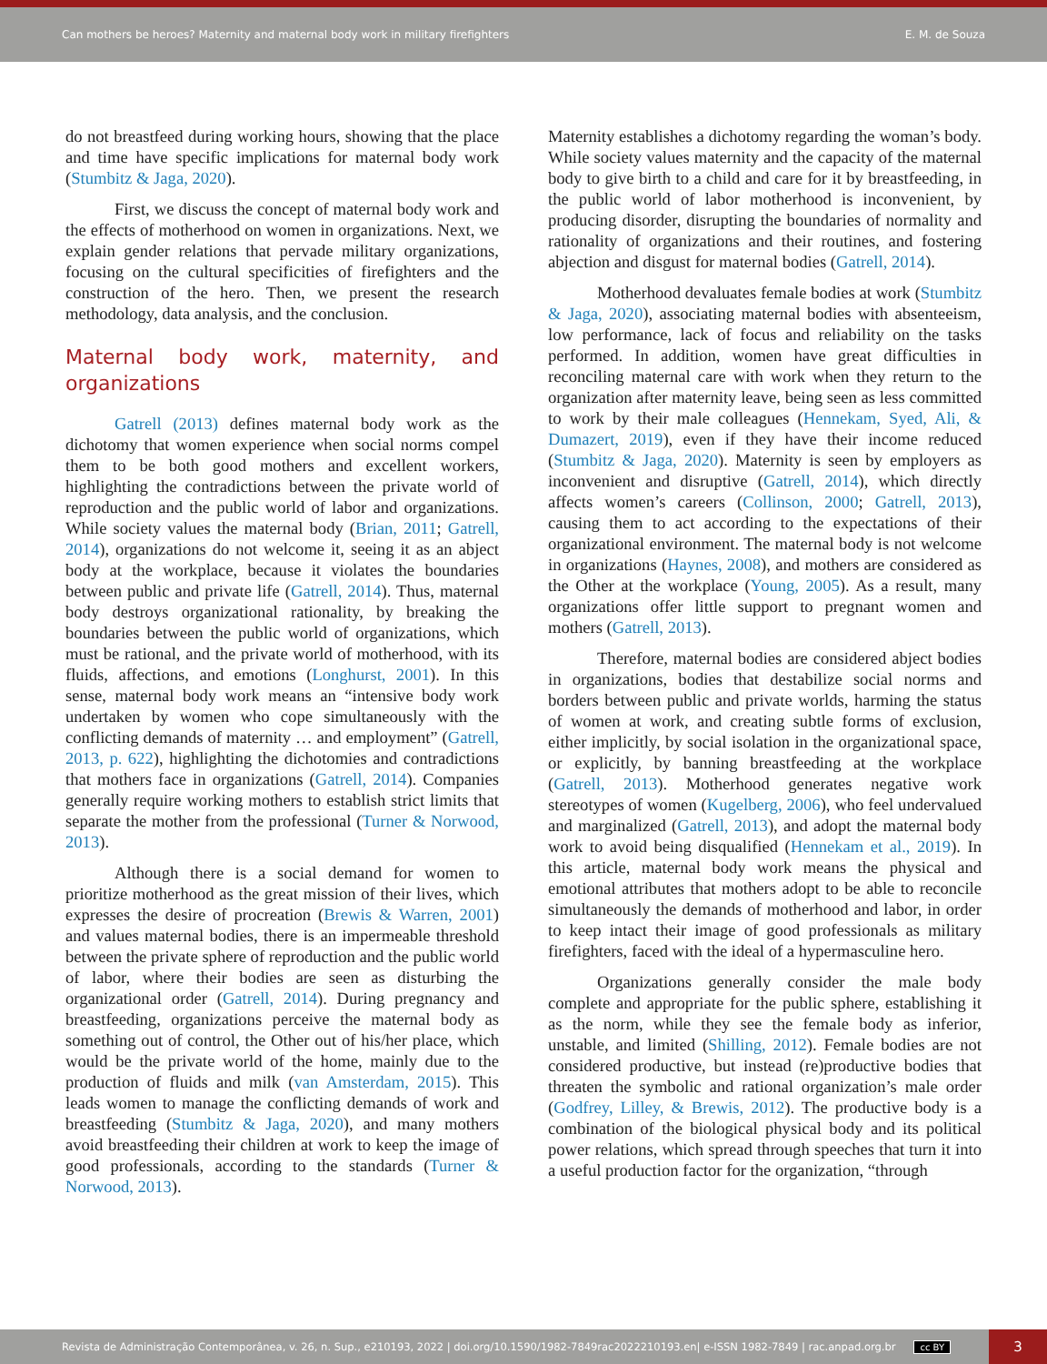Can mothers be heroes? Maternity and maternal body work in military firefighters E. M. de Souza
do not breastfeed during working hours, showing that the place and time have specific implications for maternal body work (Stumbitz & Jaga, 2020).
First, we discuss the concept of maternal body work and the effects of motherhood on women in organizations. Next, we explain gender relations that pervade military organizations, focusing on the cultural specificities of firefighters and the construction of the hero. Then, we present the research methodology, data analysis, and the conclusion.
Maternal body work, maternity, and organizations
Gatrell (2013) defines maternal body work as the dichotomy that women experience when social norms compel them to be both good mothers and excellent workers, highlighting the contradictions between the private world of reproduction and the public world of labor and organizations. While society values the maternal body (Brian, 2011; Gatrell, 2014), organizations do not welcome it, seeing it as an abject body at the workplace, because it violates the boundaries between public and private life (Gatrell, 2014). Thus, maternal body destroys organizational rationality, by breaking the boundaries between the public world of organizations, which must be rational, and the private world of motherhood, with its fluids, affections, and emotions (Longhurst, 2001). In this sense, maternal body work means an “intensive body work undertaken by women who cope simultaneously with the conflicting demands of maternity … and employment” (Gatrell, 2013, p. 622), highlighting the dichotomies and contradictions that mothers face in organizations (Gatrell, 2014). Companies generally require working mothers to establish strict limits that separate the mother from the professional (Turner & Norwood, 2013).
Although there is a social demand for women to prioritize motherhood as the great mission of their lives, which expresses the desire of procreation (Brewis & Warren, 2001) and values maternal bodies, there is an impermeable threshold between the private sphere of reproduction and the public world of labor, where their bodies are seen as disturbing the organizational order (Gatrell, 2014). During pregnancy and breastfeeding, organizations perceive the maternal body as something out of control, the Other out of his/her place, which would be the private world of the home, mainly due to the production of fluids and milk (van Amsterdam, 2015). This leads women to manage the conflicting demands of work and breastfeeding (Stumbitz & Jaga, 2020), and many mothers avoid breastfeeding their children at work to keep the image of good professionals, according to the standards (Turner & Norwood, 2013).
Maternity establishes a dichotomy regarding the woman’s body. While society values maternity and the capacity of the maternal body to give birth to a child and care for it by breastfeeding, in the public world of labor motherhood is inconvenient, by producing disorder, disrupting the boundaries of normality and rationality of organizations and their routines, and fostering abjection and disgust for maternal bodies (Gatrell, 2014).
Motherhood devaluates female bodies at work (Stumbitz & Jaga, 2020), associating maternal bodies with absenteeism, low performance, lack of focus and reliability on the tasks performed. In addition, women have great difficulties in reconciling maternal care with work when they return to the organization after maternity leave, being seen as less committed to work by their male colleagues (Hennekam, Syed, Ali, & Dumazert, 2019), even if they have their income reduced (Stumbitz & Jaga, 2020). Maternity is seen by employers as inconvenient and disruptive (Gatrell, 2014), which directly affects women’s careers (Collinson, 2000; Gatrell, 2013), causing them to act according to the expectations of their organizational environment. The maternal body is not welcome in organizations (Haynes, 2008), and mothers are considered as the Other at the workplace (Young, 2005). As a result, many organizations offer little support to pregnant women and mothers (Gatrell, 2013).
Therefore, maternal bodies are considered abject bodies in organizations, bodies that destabilize social norms and borders between public and private worlds, harming the status of women at work, and creating subtle forms of exclusion, either implicitly, by social isolation in the organizational space, or explicitly, by banning breastfeeding at the workplace (Gatrell, 2013). Motherhood generates negative work stereotypes of women (Kugelberg, 2006), who feel undervalued and marginalized (Gatrell, 2013), and adopt the maternal body work to avoid being disqualified (Hennekam et al., 2019). In this article, maternal body work means the physical and emotional attributes that mothers adopt to be able to reconcile simultaneously the demands of motherhood and labor, in order to keep intact their image of good professionals as military firefighters, faced with the ideal of a hypermasculine hero.
Organizations generally consider the male body complete and appropriate for the public sphere, establishing it as the norm, while they see the female body as inferior, unstable, and limited (Shilling, 2012). Female bodies are not considered productive, but instead (re)productive bodies that threaten the symbolic and rational organization’s male order (Godfrey, Lilley, & Brewis, 2012). The productive body is a combination of the biological physical body and its political power relations, which spread through speeches that turn it into a useful production factor for the organization, “through
Revista de Administração Contemporânea, v. 26, n. Sup., e210193, 2022 | doi.org/10.1590/1982-7849rac2022210193.en| e-ISSN 1982-7849 | rac.anpad.org.br cc BY 3